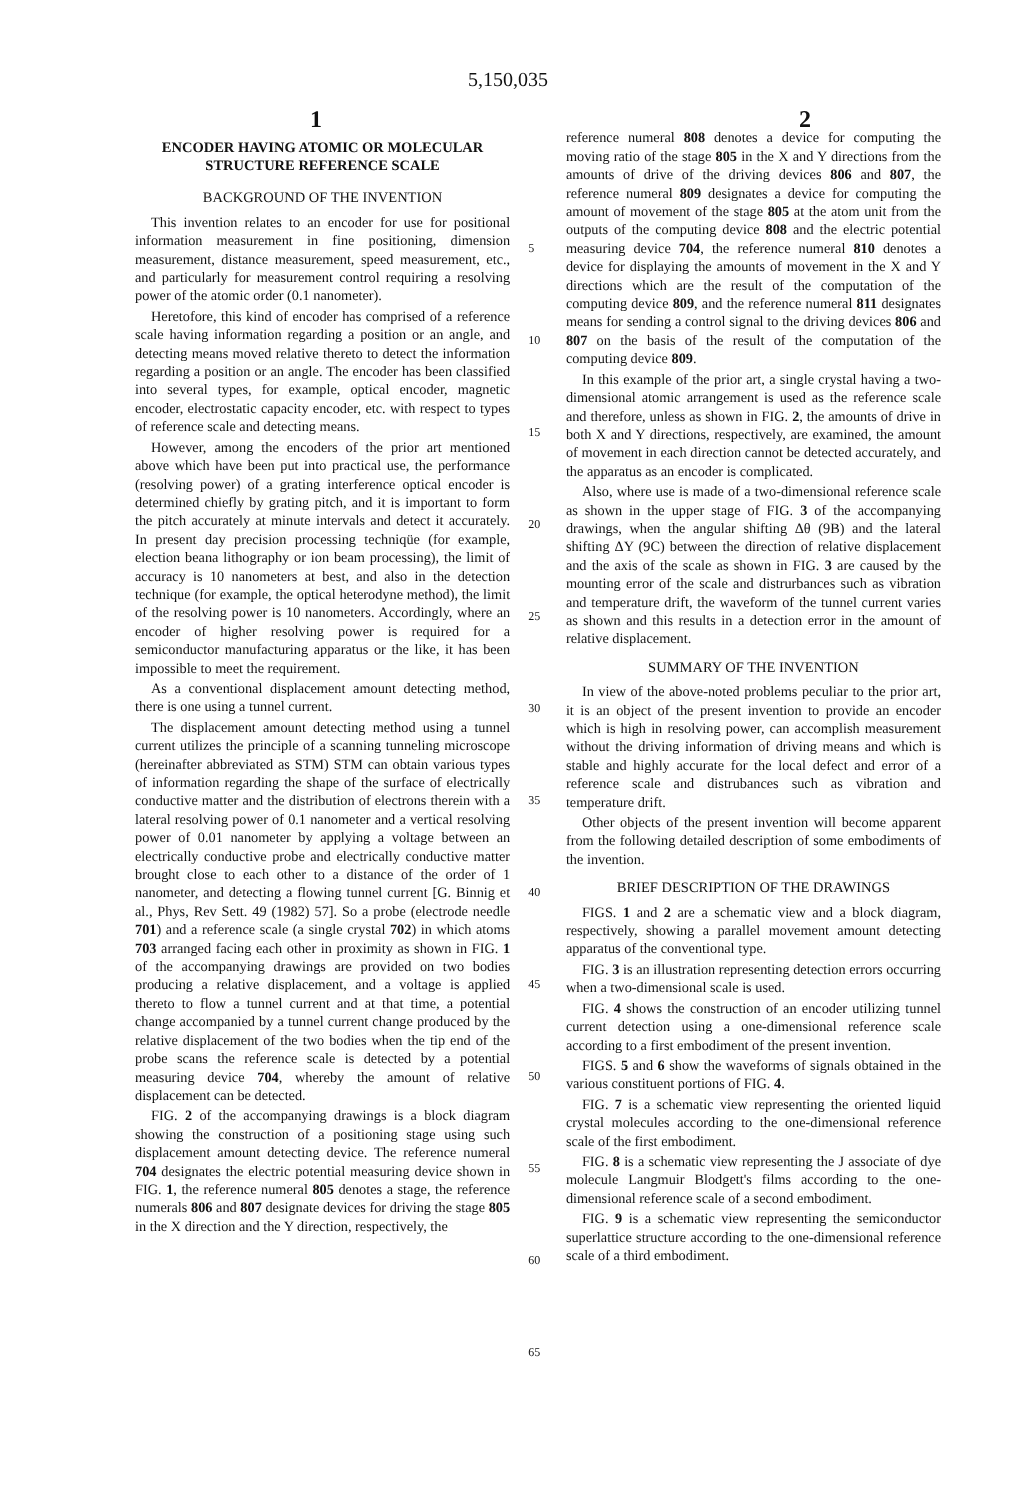5,150,035
1 2
ENCODER HAVING ATOMIC OR MOLECULAR STRUCTURE REFERENCE SCALE
BACKGROUND OF THE INVENTION
This invention relates to an encoder for use for positional information measurement in fine positioning, dimension measurement, distance measurement, speed measurement, etc., and particularly for measurement control requiring a resolving power of the atomic order (0.1 nanometer).
Heretofore, this kind of encoder has comprised of a reference scale having information regarding a position or an angle, and detecting means moved relative thereto to detect the information regarding a position or an angle. The encoder has been classified into several types, for example, optical encoder, magnetic encoder, electrostatic capacity encoder, etc. with respect to types of reference scale and detecting means.
However, among the encoders of the prior art mentioned above which have been put into practical use, the performance (resolving power) of a grating interference optical encoder is determined chiefly by grating pitch, and it is important to form the pitch accurately at minute intervals and detect it accurately. In present day precision processing techniqüe (for example, election beana lithography or ion beam processing), the limit of accuracy is 10 nanometers at best, and also in the detection technique (for example, the optical heterodyne method), the limit of the resolving power is 10 nanometers. Accordingly, where an encoder of higher resolving power is required for a semiconductor manufacturing apparatus or the like, it has been impossible to meet the requirement.
As a conventional displacement amount detecting method, there is one using a tunnel current.
The displacement amount detecting method using a tunnel current utilizes the principle of a scanning tunneling microscope (hereinafter abbreviated as STM) STM can obtain various types of information regarding the shape of the surface of electrically conductive matter and the distribution of electrons therein with a lateral resolving power of 0.1 nanometer and a vertical resolving power of 0.01 nanometer by applying a voltage between an electrically conductive probe and electrically conductive matter brought close to each other to a distance of the order of 1 nanometer, and detecting a flowing tunnel current [G. Binnig et al., Phys, Rev Sett. 49 (1982) 57]. So a probe (electrode needle 701) and a reference scale (a single crystal 702) in which atoms 703 arranged facing each other in proximity as shown in FIG. 1 of the accompanying drawings are provided on two bodies producing a relative displacement, and a voltage is applied thereto to flow a tunnel current and at that time, a potential change accompanied by a tunnel current change produced by the relative displacement of the two bodies when the tip end of the probe scans the reference scale is detected by a potential measuring device 704, whereby the amount of relative displacement can be detected.
FIG. 2 of the accompanying drawings is a block diagram showing the construction of a positioning stage using such displacement amount detecting device. The reference numeral 704 designates the electric potential measuring device shown in FIG. 1, the reference numeral 805 denotes a stage, the reference numerals 806 and 807 designate devices for driving the stage 805 in the X direction and the Y direction, respectively, the
5
10
15
20
25
30
35
40
45
50
55
60
65
reference numeral 808 denotes a device for computing the moving ratio of the stage 805 in the X and Y directions from the amounts of drive of the driving devices 806 and 807, the reference numeral 809 designates a device for computing the amount of movement of the stage 805 at the atom unit from the outputs of the computing device 808 and the electric potential measuring device 704, the reference numeral 810 denotes a device for displaying the amounts of movement in the X and Y directions which are the result of the computation of the computing device 809, and the reference numeral 811 designates means for sending a control signal to the driving devices 806 and 807 on the basis of the result of the computation of the computing device 809.
In this example of the prior art, a single crystal having a two-dimensional atomic arrangement is used as the reference scale and therefore, unless as shown in FIG. 2, the amounts of drive in both X and Y directions, respectively, are examined, the amount of movement in each direction cannot be detected accurately, and the apparatus as an encoder is complicated.
Also, where use is made of a two-dimensional reference scale as shown in the upper stage of FIG. 3 of the accompanying drawings, when the angular shifting Δθ (9B) and the lateral shifting ΔY (9C) between the direction of relative displacement and the axis of the scale as shown in FIG. 3 are caused by the mounting error of the scale and distrurbances such as vibration and temperature drift, the waveform of the tunnel current varies as shown and this results in a detection error in the amount of relative displacement.
SUMMARY OF THE INVENTION
In view of the above-noted problems peculiar to the prior art, it is an object of the present invention to provide an encoder which is high in resolving power, can accomplish measurement without the driving information of driving means and which is stable and highly accurate for the local defect and error of a reference scale and distrubances such as vibration and temperature drift.
Other objects of the present invention will become apparent from the following detailed description of some embodiments of the invention.
BRIEF DESCRIPTION OF THE DRAWINGS
FIGS. 1 and 2 are a schematic view and a block diagram, respectively, showing a parallel movement amount detecting apparatus of the conventional type.
FIG. 3 is an illustration representing detection errors occurring when a two-dimensional scale is used.
FIG. 4 shows the construction of an encoder utilizing tunnel current detection using a one-dimensional reference scale according to a first embodiment of the present invention.
FIGS. 5 and 6 show the waveforms of signals obtained in the various constituent portions of FIG. 4.
FIG. 7 is a schematic view representing the oriented liquid crystal molecules according to the one-dimensional reference scale of the first embodiment.
FIG. 8 is a schematic view representing the J associate of dye molecule Langmuir Blodgett's films according to the one-dimensional reference scale of a second embodiment.
FIG. 9 is a schematic view representing the semiconductor superlattice structure according to the one-dimensional reference scale of a third embodiment.